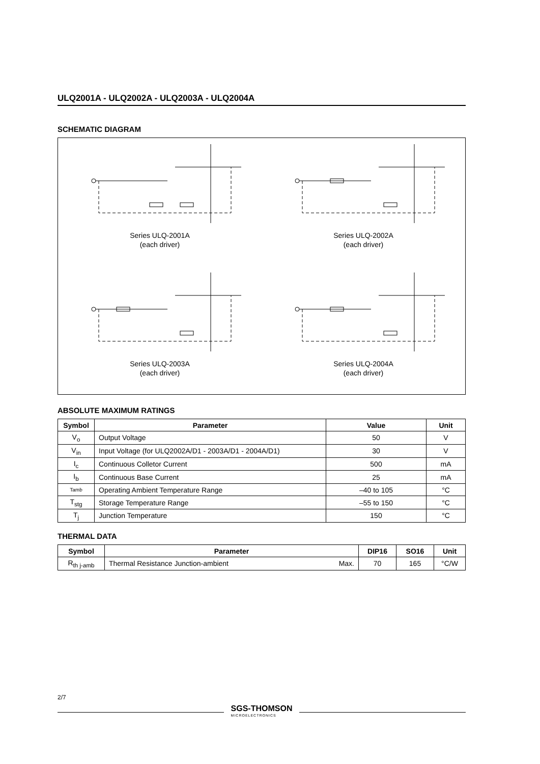ULQ2001A - ULQ2002A - ULQ2003A - ULQ2004A
SCHEMATIC DIAGRAM
Series ULQ-2001A
(each driver)
Series ULQ-2002A
(each driver)
Series ULQ-2003A
(each driver)
Series ULQ-2004A
(each driver)
ABSOLUTE MAXIMUM RATINGS
| Symbol | Parameter | Value | Unit |
| --- | --- | --- | --- |
| V<sub>o</sub> | Output Voltage | 50 | V |
| V<sub>in</sub> | Input Voltage (for ULQ2002A/D1 - 2003A/D1 - 2004A/D1) | 30 | V |
| I<sub>c</sub> | Continuous Colletor Current | 500 | mA |
| I<sub>b</sub> | Continuous Base Current | 25 | mA |
| Tamb | Operating Ambient Temperature Range | –40 to 105 | °C |
| T<sub>stg</sub> | Storage Temperature Range | –55 to 150 | °C |
| T<sub>j</sub> | Junction Temperature | 150 | °C |
THERMAL DATA
| Symbol | Parameter | | DIP16 | SO16 | Unit |
| --- | --- | --- | --- | --- | --- |
| R<sub>th j-amb</sub> | Thermal Resistance Junction-ambient | Max. | 70 | 165 | °C/W |
2/7
SGS-THOMSON
MICROELECTRONICS